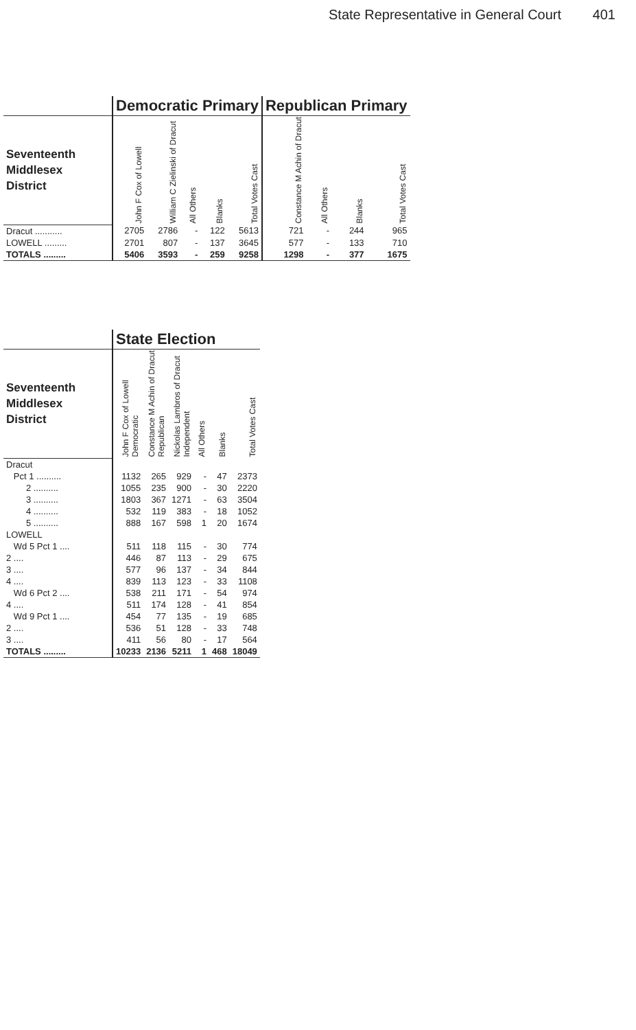State Representative in General Court 401
| | Democratic Primary | | | | | Republican Primary | | | |
| Seventeenth Middlesex District | John F Cox of Lowell | William C Zielinski of Dracut | All Others | Blanks | Total Votes Cast | Constance M Achin of Dracut | All Others | Blanks | Total Votes Cast |
| Dracut ........... | 2705 | 2786 | - | 122 | 5613 | 721 | - | 244 | 965 |
| LOWELL ......... | 2701 | 807 | - | 137 | 3645 | 577 | - | 133 | 710 |
| TOTALS ......... | 5406 | 3593 | - | 259 | 9258 | 1298 | - | 377 | 1675 |
| | State Election | | | | | |
| Seventeenth Middlesex District | John F Cox of Lowell Democratic | Constance M Achin of Dracut Republican | Nickolas Lambros of Dracut Independent | All Others | Blanks | Total Votes Cast |
| Dracut | | | | | | |
| Pct 1 .......... | 1132 | 265 | 929 | - | 47 | 2373 |
| 2 .......... | 1055 | 235 | 900 | - | 30 | 2220 |
| 3 .......... | 1803 | 367 | 1271 | - | 63 | 3504 |
| 4 .......... | 532 | 119 | 383 | - | 18 | 1052 |
| 5 .......... | 888 | 167 | 598 | 1 | 20 | 1674 |
| LOWELL | | | | | | |
| Wd 5 Pct 1 .... | 511 | 118 | 115 | - | 30 | 774 |
| 2 .... | 446 | 87 | 113 | - | 29 | 675 |
| 3 .... | 577 | 96 | 137 | - | 34 | 844 |
| 4 .... | 839 | 113 | 123 | - | 33 | 1108 |
| Wd 6 Pct 2 .... | 538 | 211 | 171 | - | 54 | 974 |
| 4 .... | 511 | 174 | 128 | - | 41 | 854 |
| Wd 9 Pct 1 .... | 454 | 77 | 135 | - | 19 | 685 |
| 2 .... | 536 | 51 | 128 | - | 33 | 748 |
| 3 .... | 411 | 56 | 80 | - | 17 | 564 |
| TOTALS ......... | 10233 | 2136 | 5211 | 1 | 468 | 18049 |